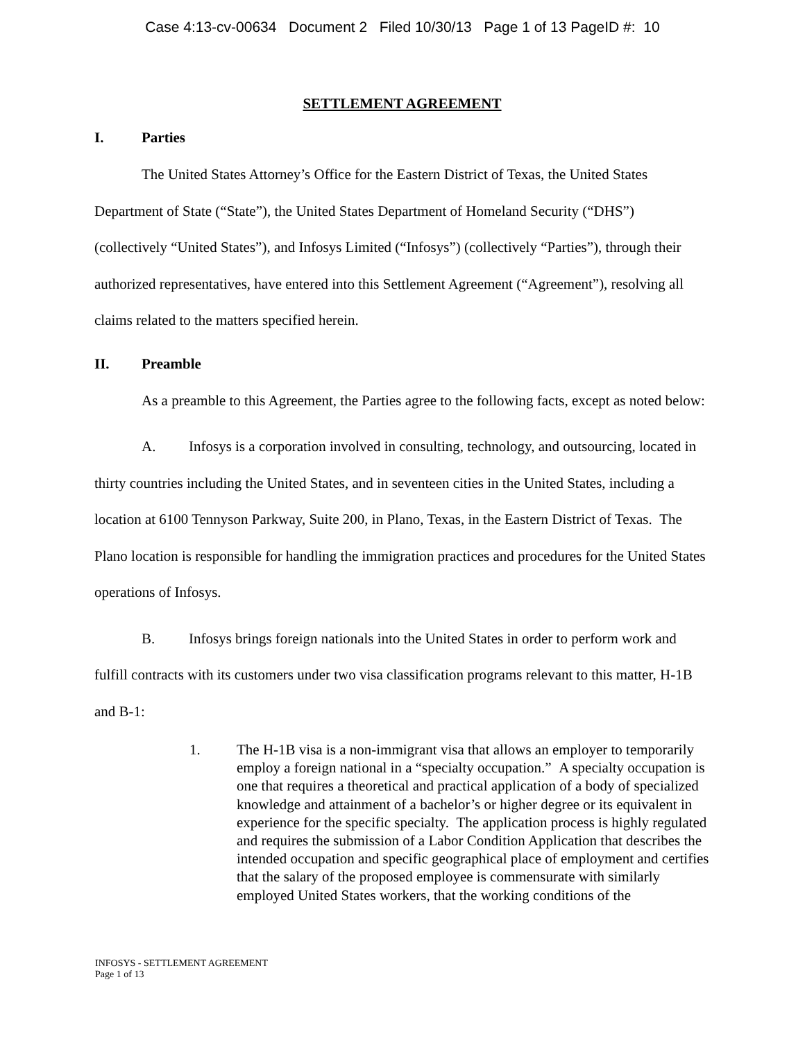Case 4:13-cv-00634 Document 2 Filed 10/30/13 Page 1 of 13 PageID #: 10
SETTLEMENT AGREEMENT
I. Parties
The United States Attorney’s Office for the Eastern District of Texas, the United States Department of State (“State”), the United States Department of Homeland Security (“DHS”) (collectively “United States”), and Infosys Limited (“Infosys”) (collectively “Parties”), through their authorized representatives, have entered into this Settlement Agreement (“Agreement”), resolving all claims related to the matters specified herein.
II. Preamble
As a preamble to this Agreement, the Parties agree to the following facts, except as noted below:
A. Infosys is a corporation involved in consulting, technology, and outsourcing, located in thirty countries including the United States, and in seventeen cities in the United States, including a location at 6100 Tennyson Parkway, Suite 200, in Plano, Texas, in the Eastern District of Texas. The Plano location is responsible for handling the immigration practices and procedures for the United States operations of Infosys.
B. Infosys brings foreign nationals into the United States in order to perform work and fulfill contracts with its customers under two visa classification programs relevant to this matter, H-1B and B-1:
1. The H-1B visa is a non-immigrant visa that allows an employer to temporarily employ a foreign national in a “specialty occupation.” A specialty occupation is one that requires a theoretical and practical application of a body of specialized knowledge and attainment of a bachelor’s or higher degree or its equivalent in experience for the specific specialty. The application process is highly regulated and requires the submission of a Labor Condition Application that describes the intended occupation and specific geographical place of employment and certifies that the salary of the proposed employee is commensurate with similarly employed United States workers, that the working conditions of the
INFOSYS - SETTLEMENT AGREEMENT
Page 1 of 13